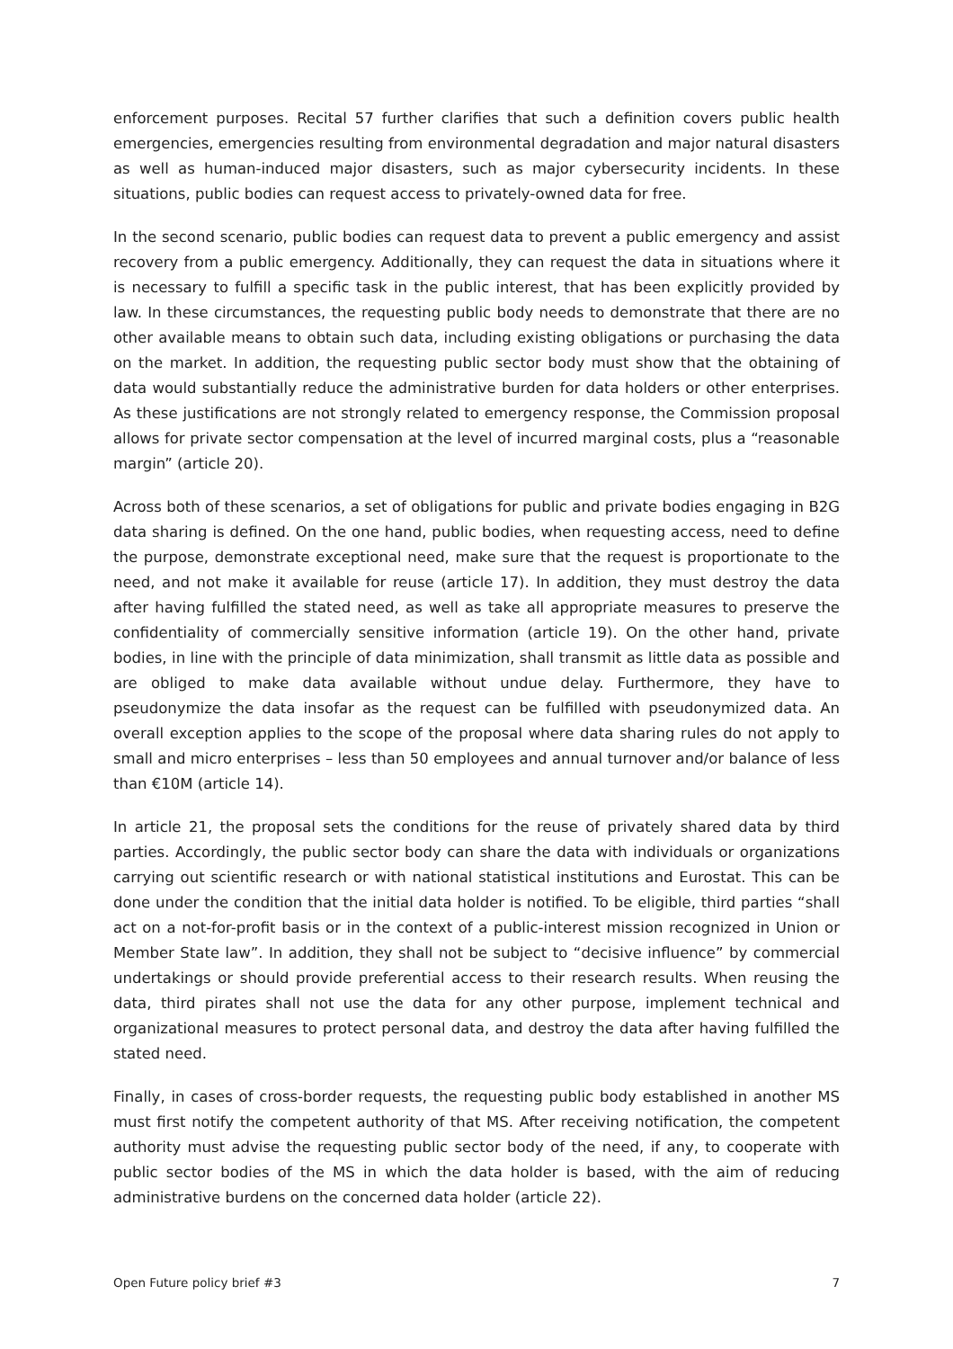enforcement purposes. Recital 57 further clarifies that such a definition covers public health emergencies, emergencies resulting from environmental degradation and major natural disasters as well as human-induced major disasters, such as major cybersecurity incidents. In these situations, public bodies can request access to privately-owned data for free.
In the second scenario, public bodies can request data to prevent a public emergency and assist recovery from a public emergency. Additionally, they can request the data in situations where it is necessary to fulfill a specific task in the public interest, that has been explicitly provided by law. In these circumstances, the requesting public body needs to demonstrate that there are no other available means to obtain such data, including existing obligations or purchasing the data on the market. In addition, the requesting public sector body must show that the obtaining of data would substantially reduce the administrative burden for data holders or other enterprises. As these justifications are not strongly related to emergency response, the Commission proposal allows for private sector compensation at the level of incurred marginal costs, plus a “reasonable margin” (article 20).
Across both of these scenarios, a set of obligations for public and private bodies engaging in B2G data sharing is defined. On the one hand, public bodies, when requesting access, need to define the purpose, demonstrate exceptional need, make sure that the request is proportionate to the need, and not make it available for reuse (article 17). In addition, they must destroy the data after having fulfilled the stated need, as well as take all appropriate measures to preserve the confidentiality of commercially sensitive information (article 19). On the other hand, private bodies, in line with the principle of data minimization, shall transmit as little data as possible and are obliged to make data available without undue delay. Furthermore, they have to pseudonymize the data insofar as the request can be fulfilled with pseudonymized data. An overall exception applies to the scope of the proposal where data sharing rules do not apply to small and micro enterprises – less than 50 employees and annual turnover and/or balance of less than €10M (article 14).
In article 21, the proposal sets the conditions for the reuse of privately shared data by third parties. Accordingly, the public sector body can share the data with individuals or organizations carrying out scientific research or with national statistical institutions and Eurostat. This can be done under the condition that the initial data holder is notified. To be eligible, third parties “shall act on a not-for-profit basis or in the context of a public-interest mission recognized in Union or Member State law”. In addition, they shall not be subject to “decisive influence” by commercial undertakings or should provide preferential access to their research results. When reusing the data, third pirates shall not use the data for any other purpose, implement technical and organizational measures to protect personal data, and destroy the data after having fulfilled the stated need.
Finally, in cases of cross-border requests, the requesting public body established in another MS must first notify the competent authority of that MS. After receiving notification, the competent authority must advise the requesting public sector body of the need, if any, to cooperate with public sector bodies of the MS in which the data holder is based, with the aim of reducing administrative burdens on the concerned data holder (article 22).
Open Future policy brief #3 7